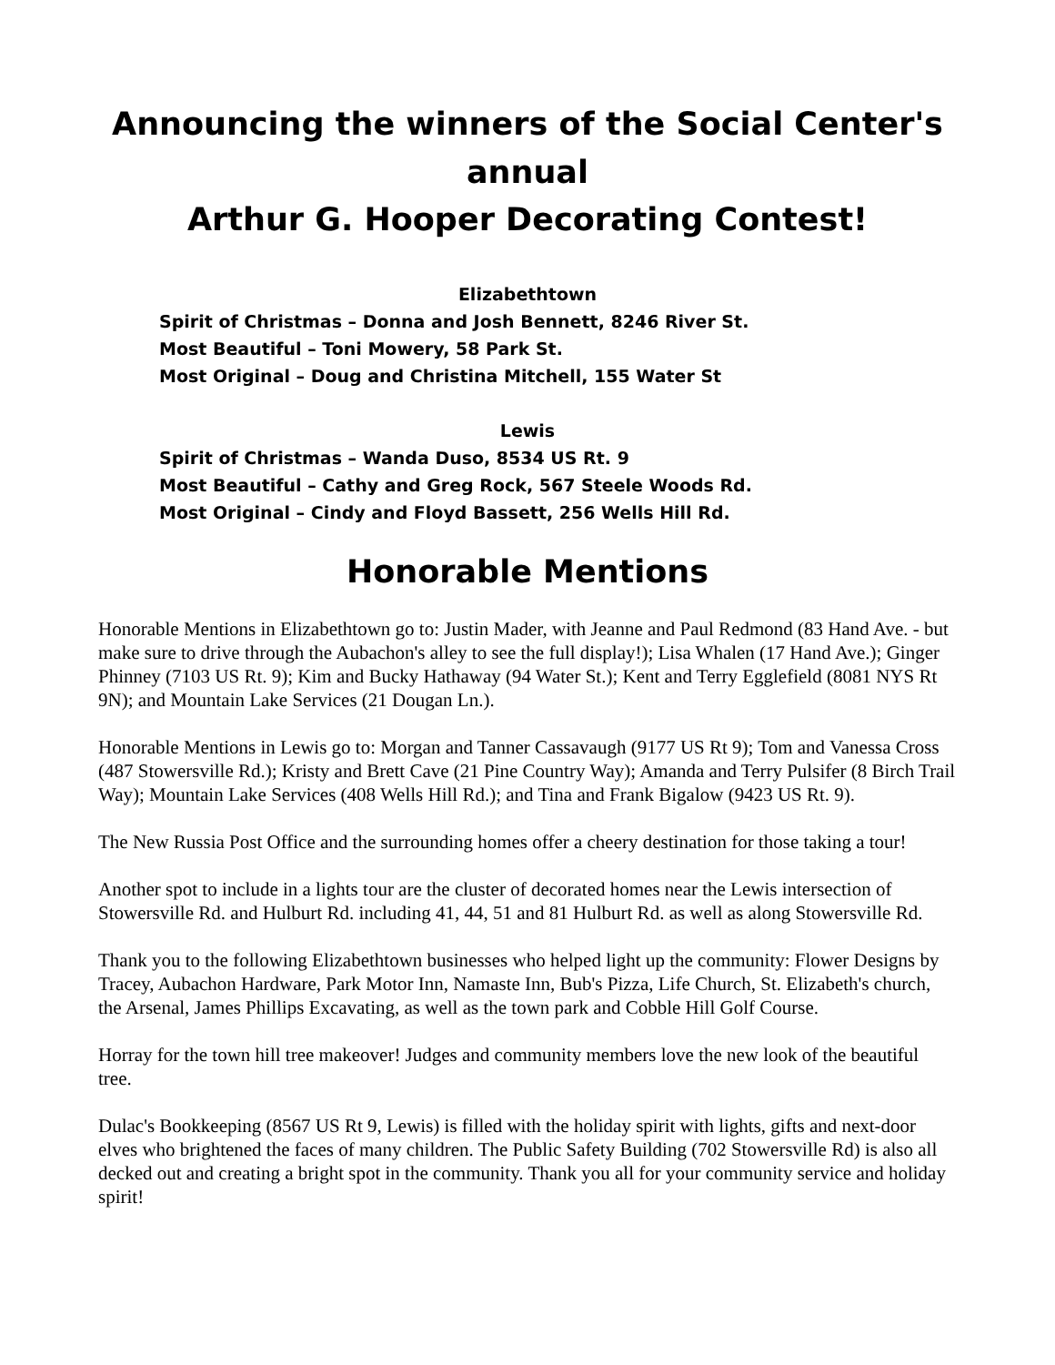Announcing the winners of the Social Center's annual
Arthur G. Hooper Decorating Contest!
Elizabethtown
Spirit of Christmas – Donna and Josh Bennett, 8246 River St.
Most Beautiful – Toni Mowery, 58 Park St.
Most Original – Doug and Christina Mitchell, 155 Water St
Lewis
Spirit of Christmas – Wanda Duso, 8534 US Rt. 9
Most Beautiful – Cathy and Greg Rock, 567 Steele Woods Rd.
Most Original – Cindy and Floyd Bassett, 256 Wells Hill Rd.
Honorable Mentions
Honorable Mentions in Elizabethtown go to: Justin Mader, with Jeanne and Paul Redmond (83 Hand Ave. - but make sure to drive through the Aubachon's alley to see the full display!); Lisa Whalen (17 Hand Ave.); Ginger Phinney (7103 US Rt. 9); Kim and Bucky Hathaway (94 Water St.); Kent and Terry Egglefield (8081 NYS Rt 9N); and Mountain Lake Services (21 Dougan Ln.).
Honorable Mentions in Lewis go to: Morgan and Tanner Cassavaugh (9177 US Rt 9); Tom and Vanessa Cross (487 Stowersville Rd.); Kristy and Brett Cave (21 Pine Country Way); Amanda and Terry Pulsifer (8 Birch Trail Way); Mountain Lake Services (408 Wells Hill Rd.); and Tina and Frank Bigalow (9423 US Rt. 9).
The New Russia Post Office and the surrounding homes offer a cheery destination for those taking a tour!
Another spot to include in a lights tour are the cluster of decorated homes near the Lewis intersection of Stowersville Rd. and Hulburt Rd. including 41, 44, 51 and 81 Hulburt Rd. as well as along Stowersville Rd.
Thank you to the following Elizabethtown businesses who helped light up the community: Flower Designs by Tracey, Aubachon Hardware, Park Motor Inn, Namaste Inn, Bub's Pizza, Life Church, St. Elizabeth's church, the Arsenal, James Phillips Excavating, as well as the town park and Cobble Hill Golf Course.
Horray for the town hill tree makeover! Judges and community members love the new look of the beautiful tree.
Dulac's Bookkeeping (8567 US Rt 9, Lewis) is filled with the holiday spirit with lights, gifts and next-door elves who brightened the faces of many children. The Public Safety Building (702 Stowersville Rd) is also all decked out and creating a bright spot in the community. Thank you all for your community service and holiday spirit!